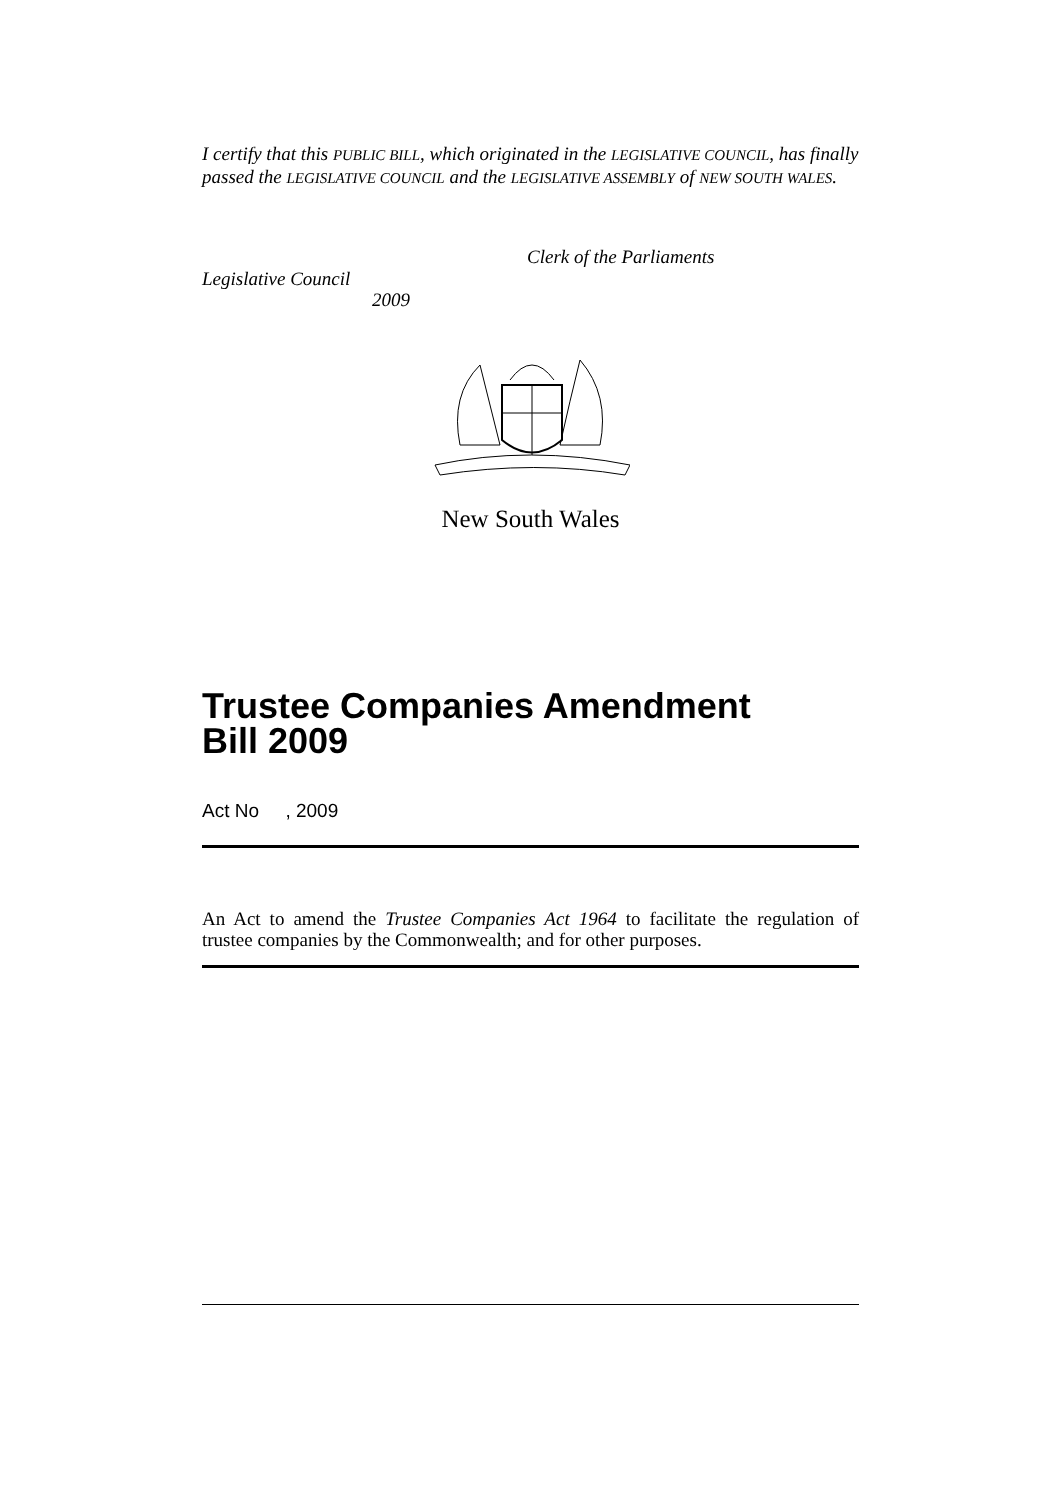I certify that this PUBLIC BILL, which originated in the LEGISLATIVE COUNCIL, has finally passed the LEGISLATIVE COUNCIL and the LEGISLATIVE ASSEMBLY of NEW SOUTH WALES.
Clerk of the Parliaments
Legislative Council
2009
New South Wales
Trustee Companies Amendment
Bill 2009
Act No , 2009
An Act to amend the Trustee Companies Act 1964 to facilitate the regulation of trustee companies by the Commonwealth; and for other purposes.